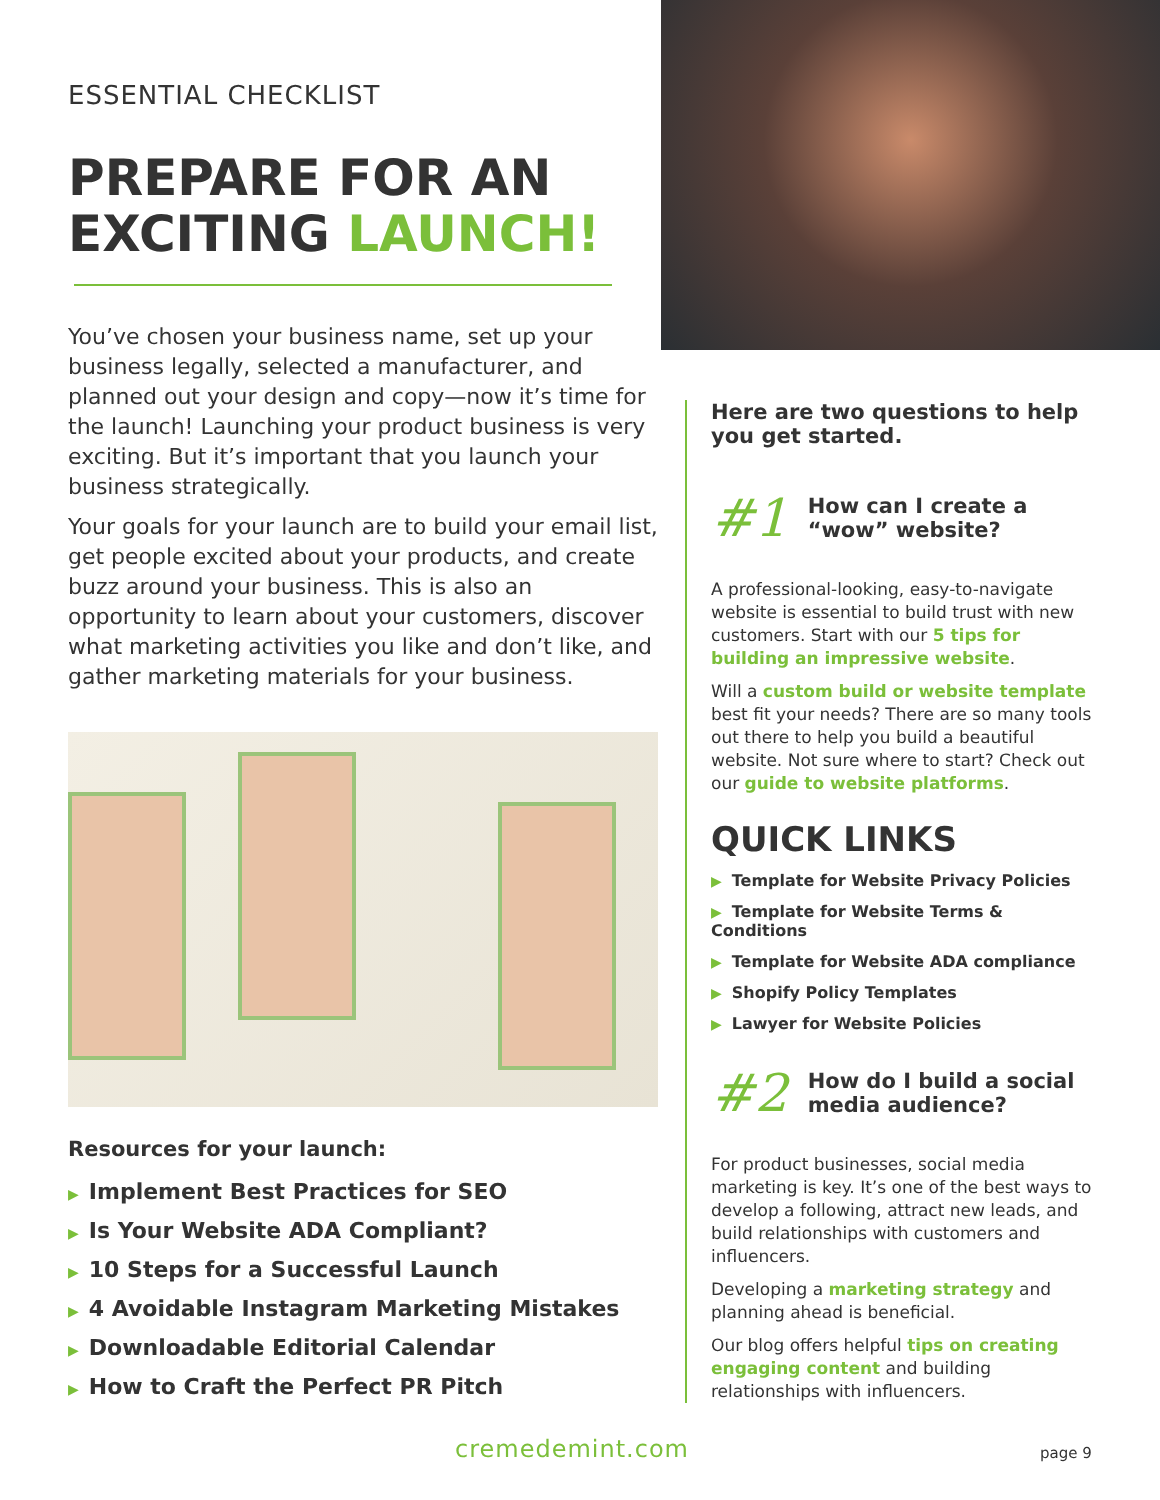ESSENTIAL CHECKLIST
PREPARE FOR AN EXCITING LAUNCH!
You’ve chosen your business name, set up your business legally, selected a manufacturer, and planned out your design and copy—now it’s time for the launch! Launching your product business is very exciting. But it’s important that you launch your business strategically.
Your goals for your launch are to build your email list, get people excited about your products, and create buzz around your business. This is also an opportunity to learn about your customers, discover what marketing activities you like and don’t like, and gather marketing materials for your business.
Resources for your launch:
▶ Implement Best Practices for SEO
▶ Is Your Website ADA Compliant?
▶ 10 Steps for a Successful Launch
▶ 4 Avoidable Instagram Marketing Mistakes
▶ Downloadable Editorial Calendar
▶ How to Craft the Perfect PR Pitch
Here are two questions to help you get started.
#1 How can I create a “wow” website?
A professional-looking, easy-to-navigate website is essential to build trust with new customers. Start with our 5 tips for building an impressive website.
Will a custom build or website template best fit your needs? There are so many tools out there to help you build a beautiful website. Not sure where to start? Check out our guide to website platforms.
QUICK LINKS
▶ Template for Website Privacy Policies
▶ Template for Website Terms & Conditions
▶ Template for Website ADA compliance
▶ Shopify Policy Templates
▶ Lawyer for Website Policies
#2 How do I build a social media audience?
For product businesses, social media marketing is key. It’s one of the best ways to develop a following, attract new leads, and build relationships with customers and influencers.
Developing a marketing strategy and planning ahead is beneficial.
Our blog offers helpful tips on creating engaging content and building relationships with influencers.
cremedemint.com page 9